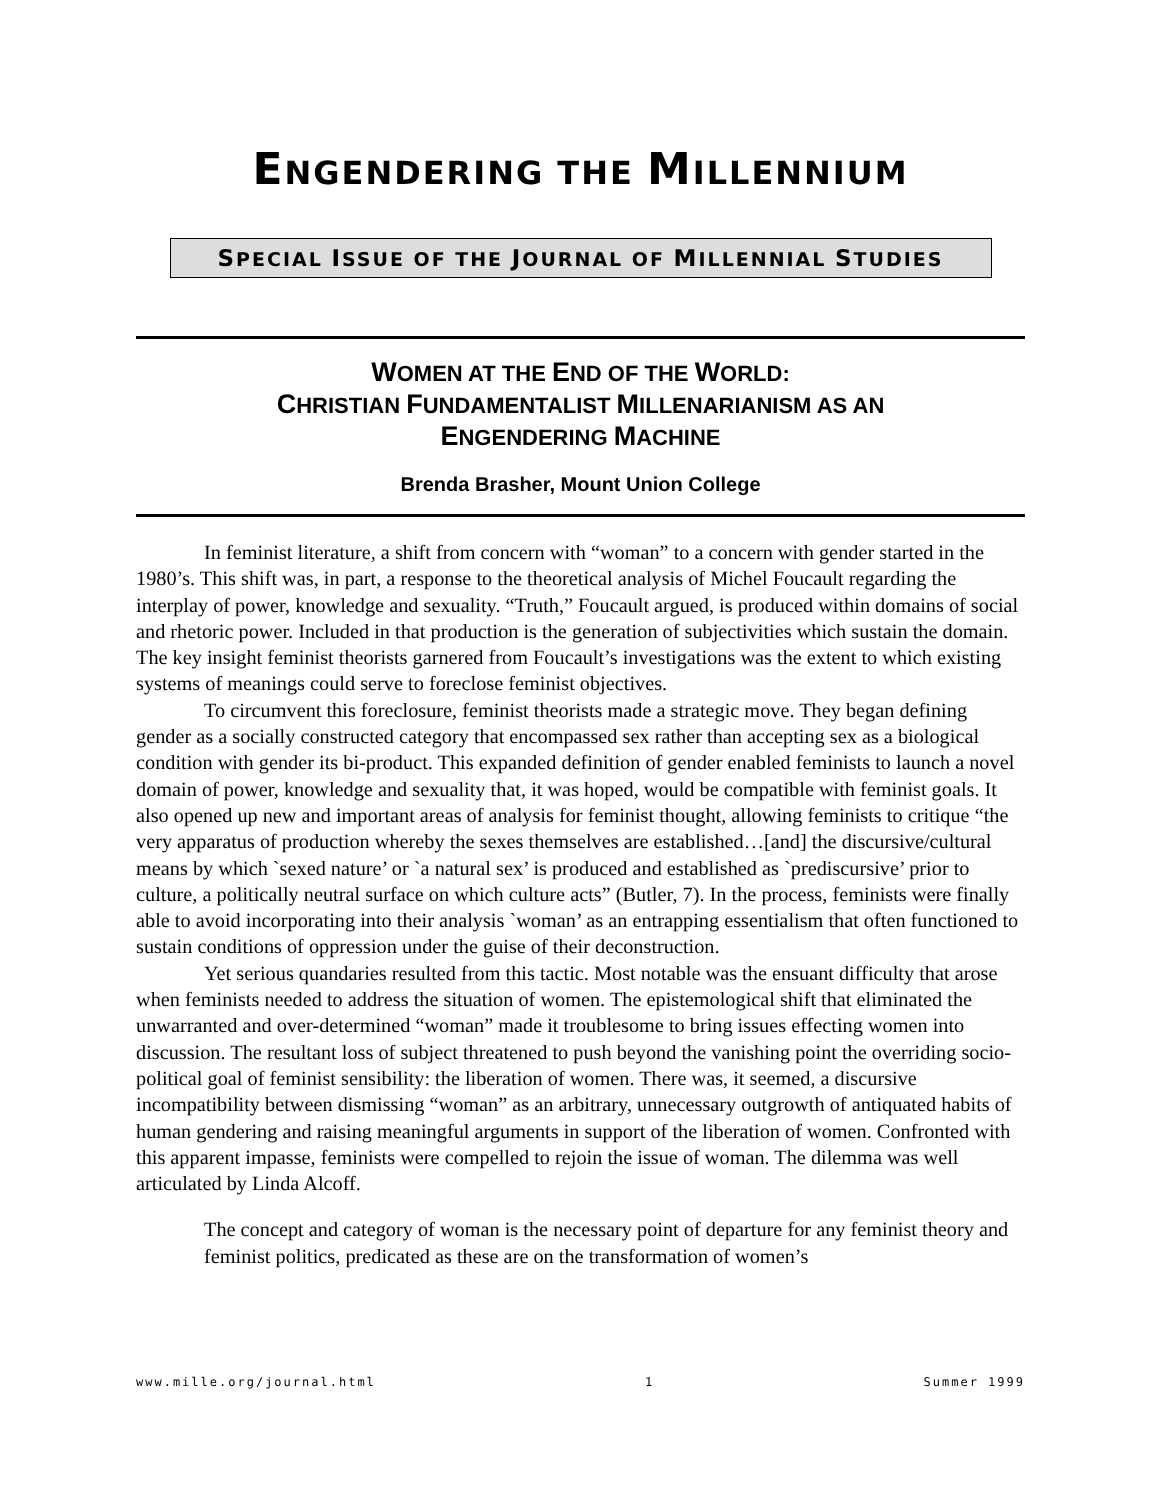ENGENDERING THE MILLENNIUM
SPECIAL ISSUE OF THE JOURNAL OF MILLENNIAL STUDIES
WOMEN AT THE END OF THE WORLD:
CHRISTIAN FUNDAMENTALIST MILLENARIANISM AS AN
ENGENDERING MACHINE
Brenda Brasher, Mount Union College
In feminist literature, a shift from concern with “woman” to a concern with gender started in the 1980’s. This shift was, in part, a response to the theoretical analysis of Michel Foucault regarding the interplay of power, knowledge and sexuality. “Truth,” Foucault argued, is produced within domains of social and rhetoric power. Included in that production is the generation of subjectivities which sustain the domain. The key insight feminist theorists garnered from Foucault’s investigations was the extent to which existing systems of meanings could serve to foreclose feminist objectives.
To circumvent this foreclosure, feminist theorists made a strategic move. They began defining gender as a socially constructed category that encompassed sex rather than accepting sex as a biological condition with gender its bi-product. This expanded definition of gender enabled feminists to launch a novel domain of power, knowledge and sexuality that, it was hoped, would be compatible with feminist goals. It also opened up new and important areas of analysis for feminist thought, allowing feminists to critique “the very apparatus of production whereby the sexes themselves are established…[and] the discursive/cultural means by which `sexed nature’ or `a natural sex’ is produced and established as `prediscursive’ prior to culture, a politically neutral surface on which culture acts” (Butler, 7). In the process, feminists were finally able to avoid incorporating into their analysis `woman’ as an entrapping essentialism that often functioned to sustain conditions of oppression under the guise of their deconstruction.
Yet serious quandaries resulted from this tactic. Most notable was the ensuant difficulty that arose when feminists needed to address the situation of women. The epistemological shift that eliminated the unwarranted and over-determined “woman” made it troublesome to bring issues effecting women into discussion. The resultant loss of subject threatened to push beyond the vanishing point the overriding socio-political goal of feminist sensibility: the liberation of women. There was, it seemed, a discursive incompatibility between dismissing “woman” as an arbitrary, unnecessary outgrowth of antiquated habits of human gendering and raising meaningful arguments in support of the liberation of women. Confronted with this apparent impasse, feminists were compelled to rejoin the issue of woman. The dilemma was well articulated by Linda Alcoff.
The concept and category of woman is the necessary point of departure for any feminist theory and feminist politics, predicated as these are on the transformation of women’s
www.mille.org/journal.html 1 Summer 1999